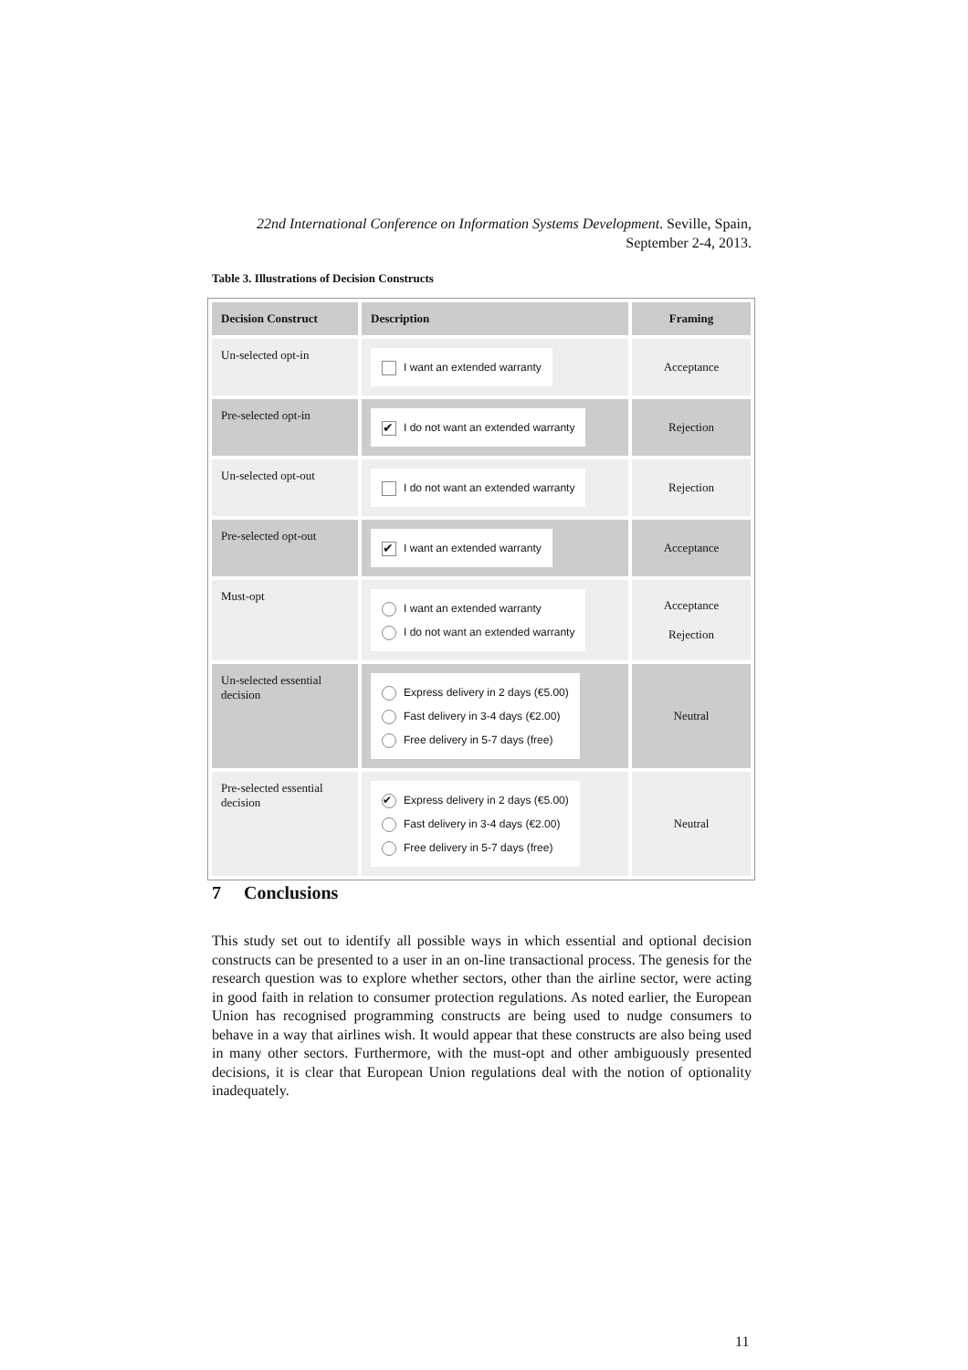22nd International Conference on Information Systems Development. Seville, Spain, September 2-4, 2013.
Table 3. Illustrations of Decision Constructs
| Decision Construct | Description | Framing |
| --- | --- | --- |
| Un-selected opt-in | I want an extended warranty | Acceptance |
| Pre-selected opt-in | ✔ I do not want an extended warranty | Rejection |
| Un-selected opt-out | I do not want an extended warranty | Rejection |
| Pre-selected opt-out | ✔ I want an extended warranty | Acceptance |
| Must-opt | I want an extended warranty I do not want an extended warranty | Acceptance Rejection |
| Un-selected essential decision | Express delivery in 2 days (€5.00) Fast delivery in 3-4 days (€2.00) Free delivery in 5-7 days (free) | Neutral |
| Pre-selected essential decision | ✔ Express delivery in 2 days (€5.00) Fast delivery in 3-4 days (€2.00) Free delivery in 5-7 days (free) | Neutral |
7 Conclusions
This study set out to identify all possible ways in which essential and optional decision constructs can be presented to a user in an on-line transactional process. The genesis for the research question was to explore whether sectors, other than the airline sector, were acting in good faith in relation to consumer protection regulations. As noted earlier, the European Union has recognised programming constructs are being used to nudge consumers to behave in a way that airlines wish. It would appear that these constructs are also being used in many other sectors. Furthermore, with the must-opt and other ambiguously presented decisions, it is clear that European Union regulations deal with the notion of optionality inadequately.
11